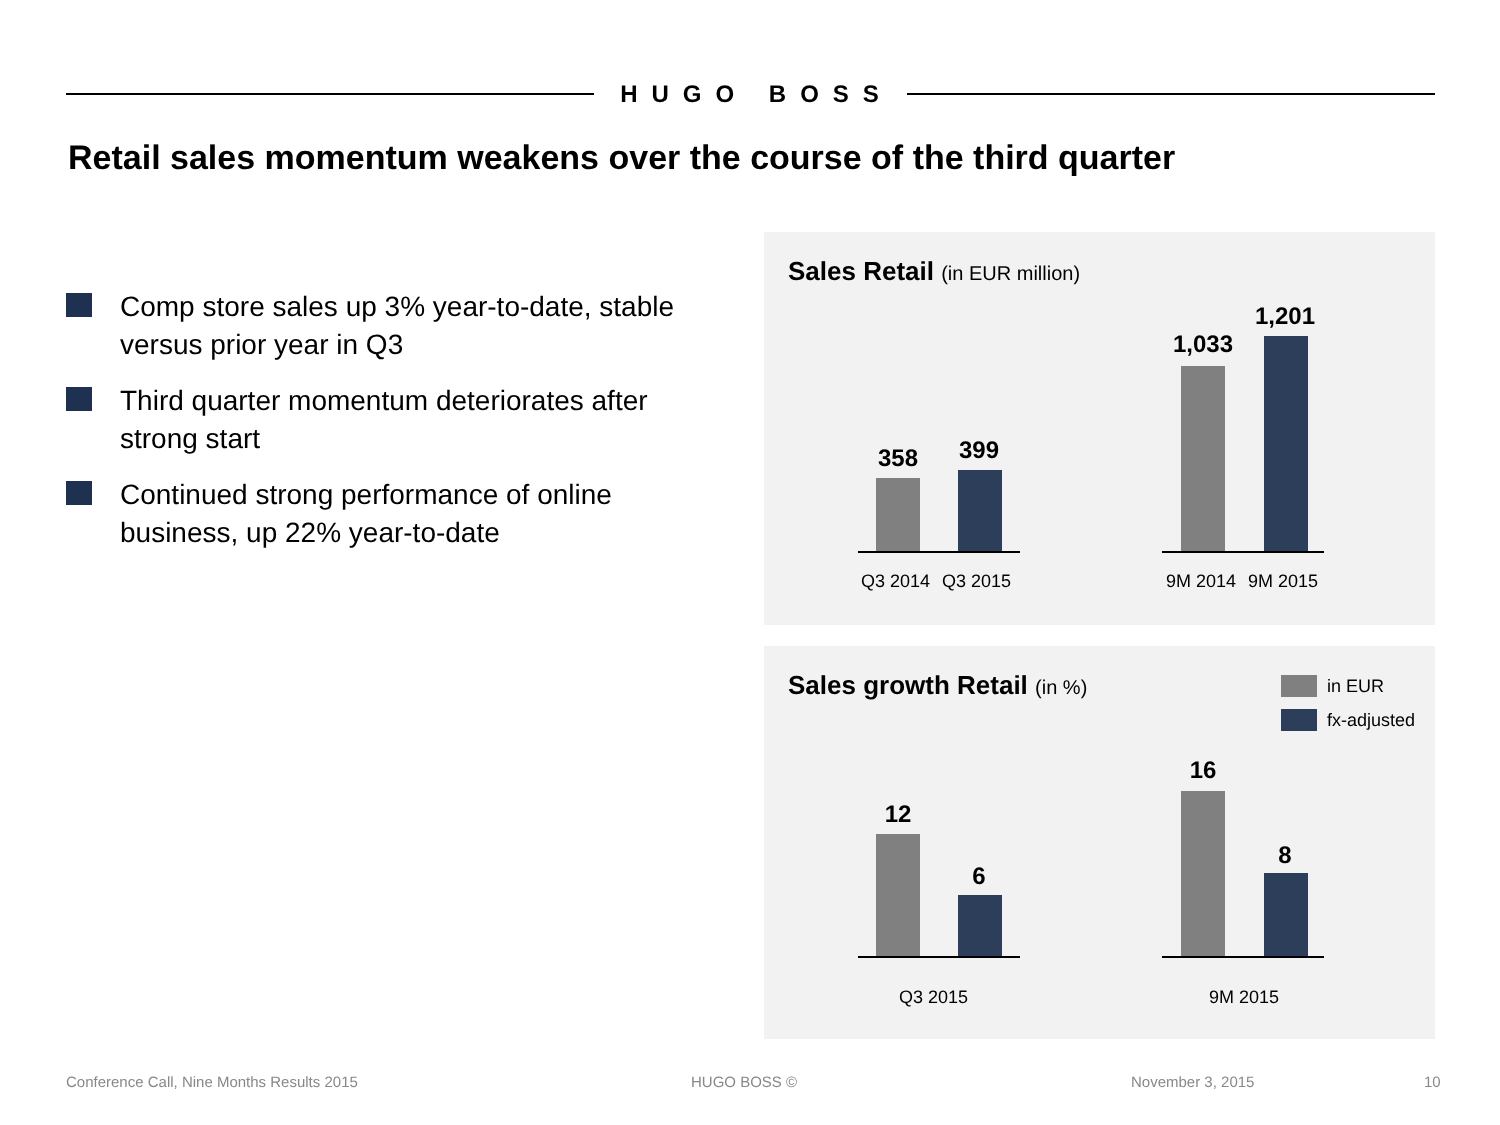HUGO BOSS
Retail sales momentum weakens over the course of the third quarter
Comp store sales up 3% year-to-date, stable versus prior year in Q3
Third quarter momentum deteriorates after strong start
Continued strong performance of online business, up 22% year-to-date
Sales Retail (in EUR million)
358 399
Q3 2014 Q3 2015
1,033
1,201
9M 2014 9M 2015
Sales growth Retail (in %) in EUR
fx-adjusted
12
6
Q3 2015
16
8
9M 2015
Conference Call, Nine Months Results 2015
HUGO BOSS © November 3, 2015 10